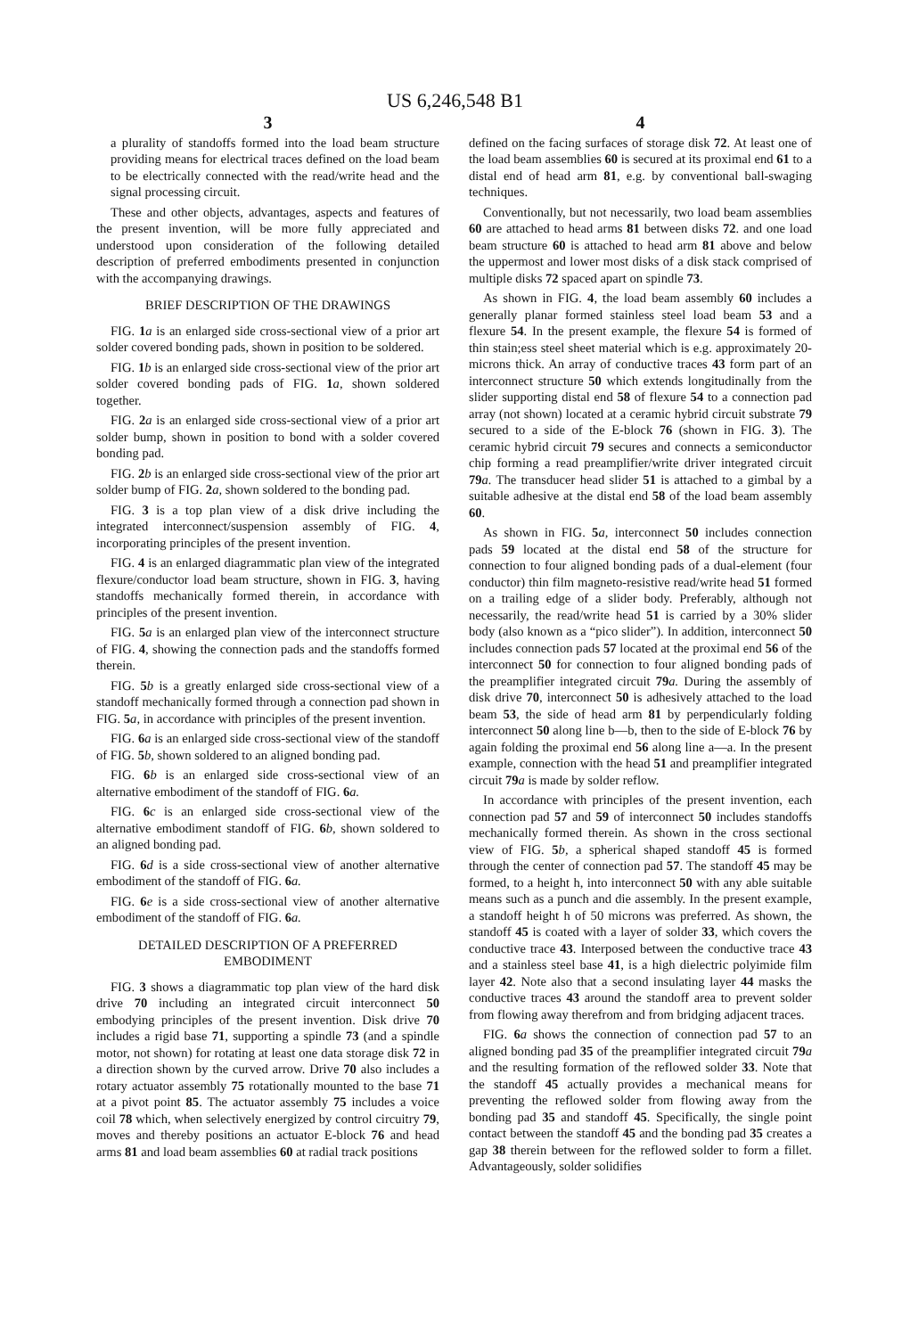US 6,246,548 B1
3
a plurality of standoffs formed into the load beam structure providing means for electrical traces defined on the load beam to be electrically connected with the read/write head and the signal processing circuit.
These and other objects, advantages, aspects and features of the present invention, will be more fully appreciated and understood upon consideration of the following detailed description of preferred embodiments presented in conjunction with the accompanying drawings.
BRIEF DESCRIPTION OF THE DRAWINGS
FIG. 1 a is an enlarged side cross-sectional view of a prior art solder covered bonding pads, shown in position to be soldered.
FIG. 1 b is an enlarged side cross-sectional view of the prior art solder covered bonding pads of FIG. 1 a, shown soldered together.
FIG. 2 a is an enlarged side cross-sectional view of a prior art solder bump, shown in position to bond with a solder covered bonding pad.
FIG. 2 b is an enlarged side cross-sectional view of the prior art solder bump of FIG. 2 a, shown soldered to the bonding pad.
FIG. 3 is a top plan view of a disk drive including the integrated interconnect/suspension assembly of FIG. 4, incorporating principles of the present invention.
FIG. 4 is an enlarged diagrammatic plan view of the integrated flexure/conductor load beam structure, shown in FIG. 3, having standoffs mechanically formed therein, in accordance with principles of the present invention.
FIG. 5 a is an enlarged plan view of the interconnect structure of FIG. 4, showing the connection pads and the standoffs formed therein.
FIG. 5 b is a greatly enlarged side cross-sectional view of a standoff mechanically formed through a connection pad shown in FIG. 5 a, in accordance with principles of the present invention.
FIG. 6 a is an enlarged side cross-sectional view of the standoff of FIG. 5 b, shown soldered to an aligned bonding pad.
FIG. 6 b is an enlarged side cross-sectional view of an alternative embodiment of the standoff of FIG. 6 a.
FIG. 6 c is an enlarged side cross-sectional view of the alternative embodiment standoff of FIG. 6 b, shown soldered to an aligned bonding pad.
FIG. 6 d is a side cross-sectional view of another alternative embodiment of the standoff of FIG. 6 a.
FIG. 6 e is a side cross-sectional view of another alternative embodiment of the standoff of FIG. 6 a.
DETAILED DESCRIPTION OF A PREFERRED
EMBODIMENT
FIG. 3 shows a diagrammatic top plan view of the hard disk drive 70 including an integrated circuit interconnect 50 embodying principles of the present invention. Disk drive 70 includes a rigid base 71, supporting a spindle 73 (and a spindle motor, not shown) for rotating at least one data storage disk 72 in a direction shown by the curved arrow. Drive 70 also includes a rotary actuator assembly 75 rotationally mounted to the base 71 at a pivot point 85. The actuator assembly 75 includes a voice coil 78 which, when selectively energized by control circuitry 79, moves and thereby positions an actuator E-block 76 and head arms 81 and load beam assemblies 60 at radial track positions
4
defined on the facing surfaces of storage disk 72. At least one of the load beam assemblies 60 is secured at its proximal end 61 to a distal end of head arm 81, e.g. by conventional ball-swaging techniques.
Conventionally, but not necessarily, two load beam assemblies 60 are attached to head arms 81 between disks 72. and one load beam structure 60 is attached to head arm 81 above and below the uppermost and lower most disks of a disk stack comprised of multiple disks 72 spaced apart on spindle 73.
As shown in FIG. 4, the load beam assembly 60 includes a generally planar formed stainless steel load beam 53 and a flexure 54. In the present example, the flexure 54 is formed of thin stain;ess steel sheet material which is e.g. approximately 20-microns thick. An array of conductive traces 43 form part of an interconnect structure 50 which extends longitudinally from the slider supporting distal end 58 of flexure 54 to a connection pad array (not shown) located at a ceramic hybrid circuit substrate 79 secured to a side of the E-block 76 (shown in FIG. 3). The ceramic hybrid circuit 79 secures and connects a semiconductor chip forming a read preamplifier/write driver integrated circuit 79 a. The transducer head slider 51 is attached to a gimbal by a suitable adhesive at the distal end 58 of the load beam assembly 60.
As shown in FIG. 5 a, interconnect 50 includes connection pads 59 located at the distal end 58 of the structure for connection to four aligned bonding pads of a dual-element (four conductor) thin film magneto-resistive read/write head 51 formed on a trailing edge of a slider body. Preferably, although not necessarily, the read/write head 51 is carried by a 30% slider body (also known as a “pico slider”). In addition, interconnect 50 includes connection pads 57 located at the proximal end 56 of the interconnect 50 for connection to four aligned bonding pads of the preamplifier integrated circuit 79 a. During the assembly of disk drive 70, interconnect 50 is adhesively attached to the load beam 53, the side of head arm 81 by perpendicularly folding interconnect 50 along line b—b, then to the side of E-block 76 by again folding the proximal end 56 along line a—a. In the present example, connection with the head 51 and preamplifier integrated circuit 79 a is made by solder reflow.
In accordance with principles of the present invention, each connection pad 57 and 59 of interconnect 50 includes standoffs mechanically formed therein. As shown in the cross sectional view of FIG. 5 b, a spherical shaped standoff 45 is formed through the center of connection pad 57. The standoff 45 may be formed, to a height h, into interconnect 50 with any able suitable means such as a punch and die assembly. In the present example, a standoff height h of 50 microns was preferred. As shown, the standoff 45 is coated with a layer of solder 33, which covers the conductive trace 43. Interposed between the conductive trace 43 and a stainless steel base 41, is a high dielectric polyimide film layer 42. Note also that a second insulating layer 44 masks the conductive traces 43 around the standoff area to prevent solder from flowing away therefrom and from bridging adjacent traces.
FIG. 6 a shows the connection of connection pad 57 to an aligned bonding pad 35 of the preamplifier integrated circuit 79 a and the resulting formation of the reflowed solder 33. Note that the standoff 45 actually provides a mechanical means for preventing the reflowed solder from flowing away from the bonding pad 35 and standoff 45. Specifically, the single point contact between the standoff 45 and the bonding pad 35 creates a gap 38 therein between for the reflowed solder to form a fillet. Advantageously, solder solidifies